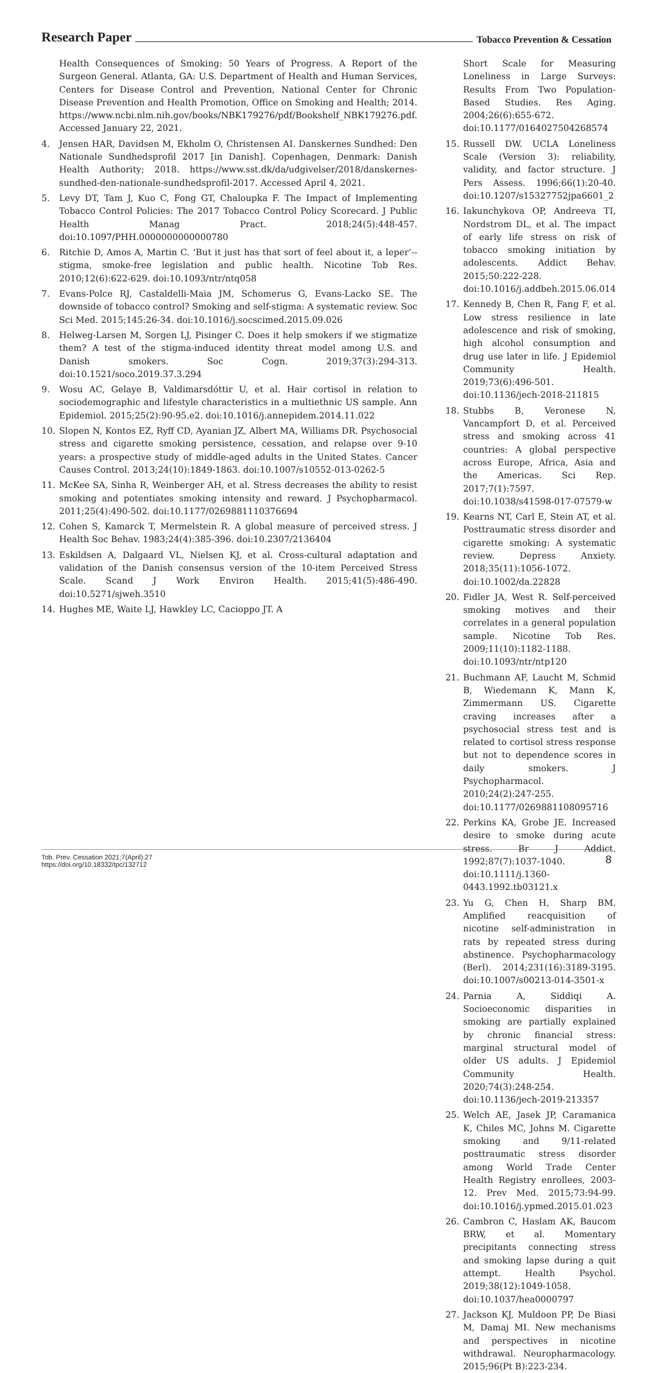Research Paper Tobacco Prevention & Cessation
Health Consequences of Smoking: 50 Years of Progress. A Report of the Surgeon General. Atlanta, GA: U.S. Department of Health and Human Services, Centers for Disease Control and Prevention, National Center for Chronic Disease Prevention and Health Promotion, Office on Smoking and Health; 2014. https://www.ncbi.nlm.nih.gov/books/NBK179276/pdf/Bookshelf_NBK179276.pdf. Accessed January 22, 2021.
4. Jensen HAR, Davidsen M, Ekholm O, Christensen AI. Danskernes Sundhed: Den Nationale Sundhedsprofil 2017 [in Danish]. Copenhagen, Denmark: Danish Health Authority; 2018. https://www.sst.dk/da/udgivelser/2018/danskernes-sundhed-den-nationale-sundhedsprofil-2017. Accessed April 4, 2021.
5. Levy DT, Tam J, Kuo C, Fong GT, Chaloupka F. The Impact of Implementing Tobacco Control Policies: The 2017 Tobacco Control Policy Scorecard. J Public Health Manag Pract. 2018;24(5):448-457. doi:10.1097/PHH.0000000000000780
6. Ritchie D, Amos A, Martin C. ‘But it just has that sort of feel about it, a leper’--stigma, smoke-free legislation and public health. Nicotine Tob Res. 2010;12(6):622-629. doi:10.1093/ntr/ntq058
7. Evans-Polce RJ, Castaldelli-Maia JM, Schomerus G, Evans-Lacko SE. The downside of tobacco control? Smoking and self-stigma: A systematic review. Soc Sci Med. 2015;145:26-34. doi:10.1016/j.socscimed.2015.09.026
8. Helweg-Larsen M, Sorgen LJ, Pisinger C. Does it help smokers if we stigmatize them? A test of the stigma-induced identity threat model among U.S. and Danish smokers. Soc Cogn. 2019;37(3):294-313. doi:10.1521/soco.2019.37.3.294
9. Wosu AC, Gelaye B, Valdimarsdóttir U, et al. Hair cortisol in relation to sociodemographic and lifestyle characteristics in a multiethnic US sample. Ann Epidemiol. 2015;25(2):90-95.e2. doi:10.1016/j.annepidem.2014.11.022
10. Slopen N, Kontos EZ, Ryff CD, Ayanian JZ, Albert MA, Williams DR. Psychosocial stress and cigarette smoking persistence, cessation, and relapse over 9-10 years: a prospective study of middle-aged adults in the United States. Cancer Causes Control. 2013;24(10):1849-1863. doi:10.1007/s10552-013-0262-5
11. McKee SA, Sinha R, Weinberger AH, et al. Stress decreases the ability to resist smoking and potentiates smoking intensity and reward. J Psychopharmacol. 2011;25(4):490-502. doi:10.1177/0269881110376694
12. Cohen S, Kamarck T, Mermelstein R. A global measure of perceived stress. J Health Soc Behav. 1983;24(4):385-396. doi:10.2307/2136404
13. Eskildsen A, Dalgaard VL, Nielsen KJ, et al. Cross-cultural adaptation and validation of the Danish consensus version of the 10-item Perceived Stress Scale. Scand J Work Environ Health. 2015;41(5):486-490. doi:10.5271/sjweh.3510
14. Hughes ME, Waite LJ, Hawkley LC, Cacioppo JT. A
Short Scale for Measuring Loneliness in Large Surveys: Results From Two Population-Based Studies. Res Aging. 2004;26(6):655-672. doi:10.1177/0164027504268574
15. Russell DW. UCLA Loneliness Scale (Version 3): reliability, validity, and factor structure. J Pers Assess. 1996;66(1):20-40. doi:10.1207/s15327752jpa6601_2
16. Iakunchykova OP, Andreeva TI, Nordstrom DL, et al. The impact of early life stress on risk of tobacco smoking initiation by adolescents. Addict Behav. 2015;50:222-228. doi:10.1016/j.addbeh.2015.06.014
17. Kennedy B, Chen R, Fang F, et al. Low stress resilience in late adolescence and risk of smoking, high alcohol consumption and drug use later in life. J Epidemiol Community Health. 2019;73(6):496-501. doi:10.1136/jech-2018-211815
18. Stubbs B, Veronese N, Vancampfort D, et al. Perceived stress and smoking across 41 countries: A global perspective across Europe, Africa, Asia and the Americas. Sci Rep. 2017;7(1):7597. doi:10.1038/s41598-017-07579-w
19. Kearns NT, Carl E, Stein AT, et al. Posttraumatic stress disorder and cigarette smoking: A systematic review. Depress Anxiety. 2018;35(11):1056-1072. doi:10.1002/da.22828
20. Fidler JA, West R. Self-perceived smoking motives and their correlates in a general population sample. Nicotine Tob Res. 2009;11(10):1182-1188. doi:10.1093/ntr/ntp120
21. Buchmann AF, Laucht M, Schmid B, Wiedemann K, Mann K, Zimmermann US. Cigarette craving increases after a psychosocial stress test and is related to cortisol stress response but not to dependence scores in daily smokers. J Psychopharmacol. 2010;24(2):247-255. doi:10.1177/0269881108095716
22. Perkins KA, Grobe JE. Increased desire to smoke during acute stress. Br J Addict. 1992;87(7):1037-1040. doi:10.1111/j.1360-0443.1992.tb03121.x
23. Yu G, Chen H, Sharp BM. Amplified reacquisition of nicotine self-administration in rats by repeated stress during abstinence. Psychopharmacology (Berl). 2014;231(16):3189-3195. doi:10.1007/s00213-014-3501-x
24. Parnia A, Siddiqi A. Socioeconomic disparities in smoking are partially explained by chronic financial stress: marginal structural model of older US adults. J Epidemiol Community Health. 2020;74(3):248-254. doi:10.1136/jech-2019-213357
25. Welch AE, Jasek JP, Caramanica K, Chiles MC, Johns M. Cigarette smoking and 9/11-related posttraumatic stress disorder among World Trade Center Health Registry enrollees, 2003-12. Prev Med. 2015;73:94-99. doi:10.1016/j.ypmed.2015.01.023
26. Cambron C, Haslam AK, Baucom BRW, et al. Momentary precipitants connecting stress and smoking lapse during a quit attempt. Health Psychol. 2019;38(12):1049-1058. doi:10.1037/hea0000797
27. Jackson KJ, Muldoon PP, De Biasi M, Damaj MI. New mechanisms and perspectives in nicotine withdrawal. Neuropharmacology. 2015;96(Pt B):223-234.
Tob. Prev. Cessation 2021;7(April):27
https://doi.org/10.18332/tpc/132712
8